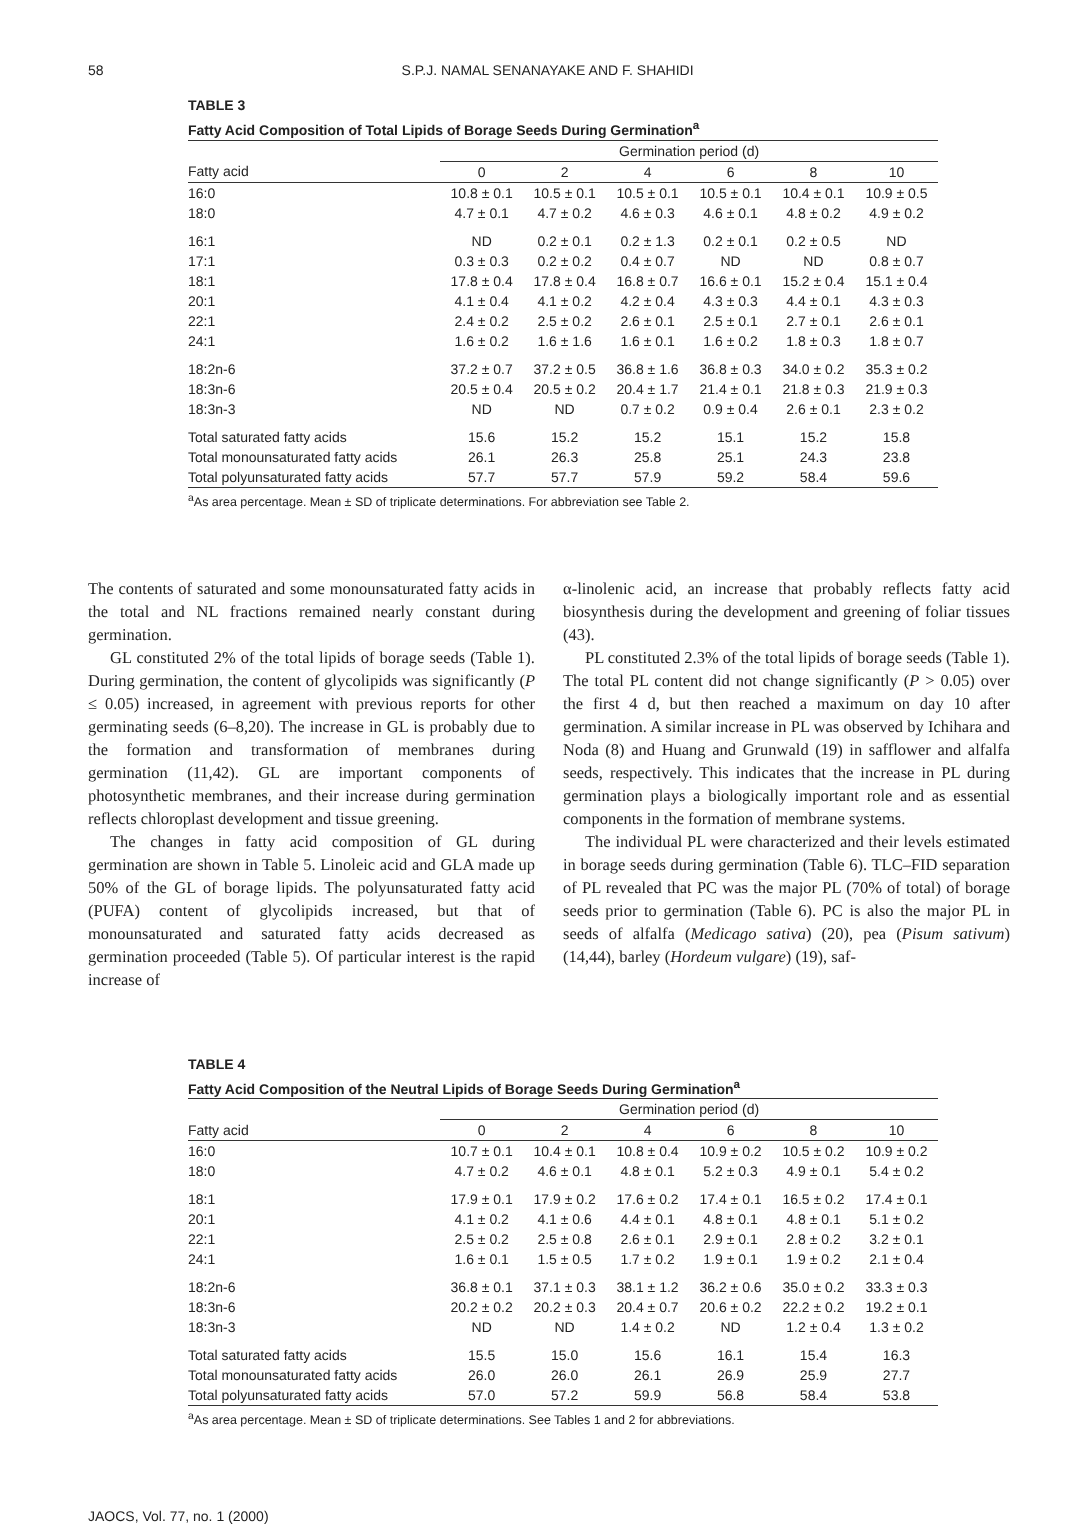58 S.P.J. NAMAL SENANAYAKE AND F. SHAHIDI
TABLE 3
Fatty Acid Composition of Total Lipids of Borage Seeds During Germination<sup>a</sup>
| | Germination period (d) | | | | | |
| --- | --- | --- | --- | --- | --- | --- |
| Fatty acid | 0 | 2 | 4 | 6 | 8 | 10 |
| 16:0 | 10.8 ± 0.1 | 10.5 ± 0.1 | 10.5 ± 0.1 | 10.5 ± 0.1 | 10.4 ± 0.1 | 10.9 ± 0.5 |
| 18:0 | 4.7 ± 0.1 | 4.7 ± 0.2 | 4.6 ± 0.3 | 4.6 ± 0.1 | 4.8 ± 0.2 | 4.9 ± 0.2 |
| 16:1 | ND | 0.2 ± 0.1 | 0.2 ± 1.3 | 0.2 ± 0.1 | 0.2 ± 0.5 | ND |
| 17:1 | 0.3 ± 0.3 | 0.2 ± 0.2 | 0.4 ± 0.7 | ND | ND | 0.8 ± 0.7 |
| 18:1 | 17.8 ± 0.4 | 17.8 ± 0.4 | 16.8 ± 0.7 | 16.6 ± 0.1 | 15.2 ± 0.4 | 15.1 ± 0.4 |
| 20:1 | 4.1 ± 0.4 | 4.1 ± 0.2 | 4.2 ± 0.4 | 4.3 ± 0.3 | 4.4 ± 0.1 | 4.3 ± 0.3 |
| 22:1 | 2.4 ± 0.2 | 2.5 ± 0.2 | 2.6 ± 0.1 | 2.5 ± 0.1 | 2.7 ± 0.1 | 2.6 ± 0.1 |
| 24:1 | 1.6 ± 0.2 | 1.6 ± 1.6 | 1.6 ± 0.1 | 1.6 ± 0.2 | 1.8 ± 0.3 | 1.8 ± 0.7 |
| 18:2n-6 | 37.2 ± 0.7 | 37.2 ± 0.5 | 36.8 ± 1.6 | 36.8 ± 0.3 | 34.0 ± 0.2 | 35.3 ± 0.2 |
| 18:3n-6 | 20.5 ± 0.4 | 20.5 ± 0.2 | 20.4 ± 1.7 | 21.4 ± 0.1 | 21.8 ± 0.3 | 21.9 ± 0.3 |
| 18:3n-3 | ND | ND | 0.7 ± 0.2 | 0.9 ± 0.4 | 2.6 ± 0.1 | 2.3 ± 0.2 |
| Total saturated fatty acids | 15.6 | 15.2 | 15.2 | 15.1 | 15.2 | 15.8 |
| Total monounsaturated fatty acids | 26.1 | 26.3 | 25.8 | 25.1 | 24.3 | 23.8 |
| Total polyunsaturated fatty acids | 57.7 | 57.7 | 57.9 | 59.2 | 58.4 | 59.6 |
<sup>a</sup> As area percentage. Mean ± SD of triplicate determinations. For abbreviation see Table 2.
The contents of saturated and some monounsaturated fatty acids in the total and NL fractions remained nearly constant during germination.
GL constituted 2% of the total lipids of borage seeds (Table 1). During germination, the content of glycolipids was significantly (P ≤ 0.05) increased, in agreement with previous reports for other germinating seeds (6–8,20). The increase in GL is probably due to the formation and transformation of membranes during germination (11,42). GL are important components of photosynthetic membranes, and their increase during germination reflects chloroplast development and tissue greening.
The changes in fatty acid composition of GL during germination are shown in Table 5. Linoleic acid and GLA made up 50% of the GL of borage lipids. The polyunsaturated fatty acid (PUFA) content of glycolipids increased, but that of monounsaturated and saturated fatty acids decreased as germination proceeded (Table 5). Of particular interest is the rapid increase of
α-linolenic acid, an increase that probably reflects fatty acid biosynthesis during the development and greening of foliar tissues (43).
PL constituted 2.3% of the total lipids of borage seeds (Table 1). The total PL content did not change significantly (P > 0.05) over the first 4 d, but then reached a maximum on day 10 after germination. A similar increase in PL was observed by Ichihara and Noda (8) and Huang and Grunwald (19) in safflower and alfalfa seeds, respectively. This indicates that the increase in PL during germination plays a biologically important role and as essential components in the formation of membrane systems.
The individual PL were characterized and their levels estimated in borage seeds during germination (Table 6). TLC–FID separation of PL revealed that PC was the major PL (70% of total) of borage seeds prior to germination (Table 6). PC is also the major PL in seeds of alfalfa (Medicago sativa) (20), pea (Pisum sativum) (14,44), barley (Hordeum vulgare) (19), saf-
TABLE 4
Fatty Acid Composition of the Neutral Lipids of Borage Seeds During Germination<sup>a</sup>
| | Germination period (d) | | | | | |
| --- | --- | --- | --- | --- | --- | --- |
| Fatty acid | 0 | 2 | 4 | 6 | 8 | 10 |
| 16:0 | 10.7 ± 0.1 | 10.4 ± 0.1 | 10.8 ± 0.4 | 10.9 ± 0.2 | 10.5 ± 0.2 | 10.9 ± 0.2 |
| 18:0 | 4.7 ± 0.2 | 4.6 ± 0.1 | 4.8 ± 0.1 | 5.2 ± 0.3 | 4.9 ± 0.1 | 5.4 ± 0.2 |
| 18:1 | 17.9 ± 0.1 | 17.9 ± 0.2 | 17.6 ± 0.2 | 17.4 ± 0.1 | 16.5 ± 0.2 | 17.4 ± 0.1 |
| 20:1 | 4.1 ± 0.2 | 4.1 ± 0.6 | 4.4 ± 0.1 | 4.8 ± 0.1 | 4.8 ± 0.1 | 5.1 ± 0.2 |
| 22:1 | 2.5 ± 0.2 | 2.5 ± 0.8 | 2.6 ± 0.1 | 2.9 ± 0.1 | 2.8 ± 0.2 | 3.2 ± 0.1 |
| 24:1 | 1.6 ± 0.1 | 1.5 ± 0.5 | 1.7 ± 0.2 | 1.9 ± 0.1 | 1.9 ± 0.2 | 2.1 ± 0.4 |
| 18:2n-6 | 36.8 ± 0.1 | 37.1 ± 0.3 | 38.1 ± 1.2 | 36.2 ± 0.6 | 35.0 ± 0.2 | 33.3 ± 0.3 |
| 18:3n-6 | 20.2 ± 0.2 | 20.2 ± 0.3 | 20.4 ± 0.7 | 20.6 ± 0.2 | 22.2 ± 0.2 | 19.2 ± 0.1 |
| 18:3n-3 | ND | ND | 1.4 ± 0.2 | ND | 1.2 ± 0.4 | 1.3 ± 0.2 |
| Total saturated fatty acids | 15.5 | 15.0 | 15.6 | 16.1 | 15.4 | 16.3 |
| Total monounsaturated fatty acids | 26.0 | 26.0 | 26.1 | 26.9 | 25.9 | 27.7 |
| Total polyunsaturated fatty acids | 57.0 | 57.2 | 59.9 | 56.8 | 58.4 | 53.8 |
<sup>a</sup> As area percentage. Mean ± SD of triplicate determinations. See Tables 1 and 2 for abbreviations.
JAOCS, Vol. 77, no. 1 (2000)